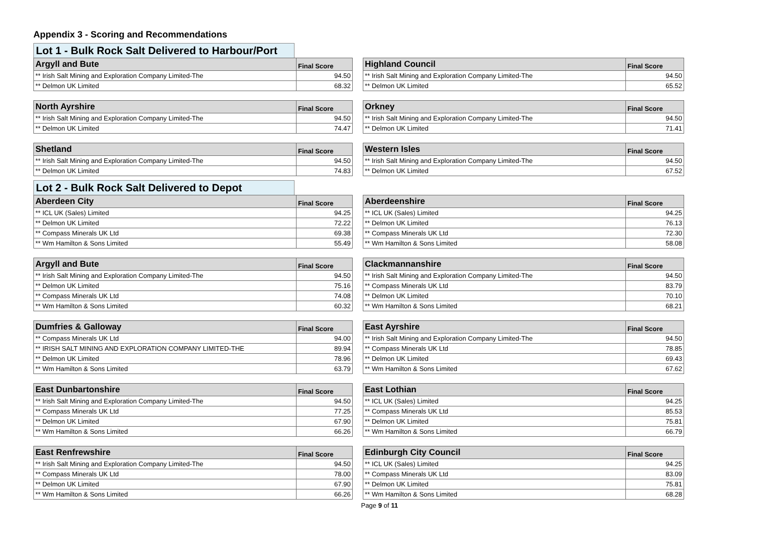Appendix 3 - Scoring and Recommendations
Lot 1 - Bulk Rock Salt Delivered to Harbour/Port
| Argyll and Bute | Final Score |
| --- | --- |
| ** Irish Salt Mining and Exploration Company Limited-The | 94.50 |
| ** Delmon UK Limited | 68.32 |
| Highland Council | Final Score |
| --- | --- |
| ** Irish Salt Mining and Exploration Company Limited-The | 94.50 |
| ** Delmon UK Limited | 65.52 |
| North Ayrshire | Final Score |
| --- | --- |
| ** Irish Salt Mining and Exploration Company Limited-The | 94.50 |
| ** Delmon UK Limited | 74.47 |
| Orkney | Final Score |
| --- | --- |
| ** Irish Salt Mining and Exploration Company Limited-The | 94.50 |
| ** Delmon UK Limited | 71.41 |
| Shetland | Final Score |
| --- | --- |
| ** Irish Salt Mining and Exploration Company Limited-The | 94.50 |
| ** Delmon UK Limited | 74.83 |
| Western Isles | Final Score |
| --- | --- |
| ** Irish Salt Mining and Exploration Company Limited-The | 94.50 |
| ** Delmon UK Limited | 67.52 |
Lot 2 - Bulk Rock Salt Delivered to Depot
| Aberdeen City | Final Score |
| --- | --- |
| ** ICL UK (Sales) Limited | 94.25 |
| ** Delmon UK Limited | 72.22 |
| ** Compass Minerals UK Ltd | 69.38 |
| ** Wm Hamilton & Sons Limited | 55.49 |
| Aberdeenshire | Final Score |
| --- | --- |
| ** ICL UK (Sales) Limited | 94.25 |
| ** Delmon UK Limited | 76.13 |
| ** Compass Minerals UK Ltd | 72.30 |
| ** Wm Hamilton & Sons Limited | 58.08 |
| Argyll and Bute | Final Score |
| --- | --- |
| ** Irish Salt Mining and Exploration Company Limited-The | 94.50 |
| ** Delmon UK Limited | 75.16 |
| ** Compass Minerals UK Ltd | 74.08 |
| ** Wm Hamilton & Sons Limited | 60.32 |
| Clackmannanshire | Final Score |
| --- | --- |
| ** Irish Salt Mining and Exploration Company Limited-The | 94.50 |
| ** Compass Minerals UK Ltd | 83.79 |
| ** Delmon UK Limited | 70.10 |
| ** Wm Hamilton & Sons Limited | 68.21 |
| Dumfries & Galloway | Final Score |
| --- | --- |
| ** Compass Minerals UK Ltd | 94.00 |
| ** IRISH SALT MINING AND EXPLORATION COMPANY LIMITED-THE | 89.94 |
| ** Delmon UK Limited | 78.96 |
| ** Wm Hamilton & Sons Limited | 63.79 |
| East Ayrshire | Final Score |
| --- | --- |
| ** Irish Salt Mining and Exploration Company Limited-The | 94.50 |
| ** Compass Minerals UK Ltd | 78.85 |
| ** Delmon UK Limited | 69.43 |
| ** Wm Hamilton & Sons Limited | 67.62 |
| East Dunbartonshire | Final Score |
| --- | --- |
| ** Irish Salt Mining and Exploration Company Limited-The | 94.50 |
| ** Compass Minerals UK Ltd | 77.25 |
| ** Delmon UK Limited | 67.90 |
| ** Wm Hamilton & Sons Limited | 66.26 |
| East Lothian | Final Score |
| --- | --- |
| ** ICL UK (Sales) Limited | 94.25 |
| ** Compass Minerals UK Ltd | 85.53 |
| ** Delmon UK Limited | 75.81 |
| ** Wm Hamilton & Sons Limited | 66.79 |
| East Renfrewshire | Final Score |
| --- | --- |
| ** Irish Salt Mining and Exploration Company Limited-The | 94.50 |
| ** Compass Minerals UK Ltd | 78.00 |
| ** Delmon UK Limited | 67.90 |
| ** Wm Hamilton & Sons Limited | 66.26 |
| Edinburgh City Council | Final Score |
| --- | --- |
| ** ICL UK (Sales) Limited | 94.25 |
| ** Compass Minerals UK Ltd | 83.09 |
| ** Delmon UK Limited | 75.81 |
| ** Wm Hamilton & Sons Limited | 68.28 |
Page 9 of 11